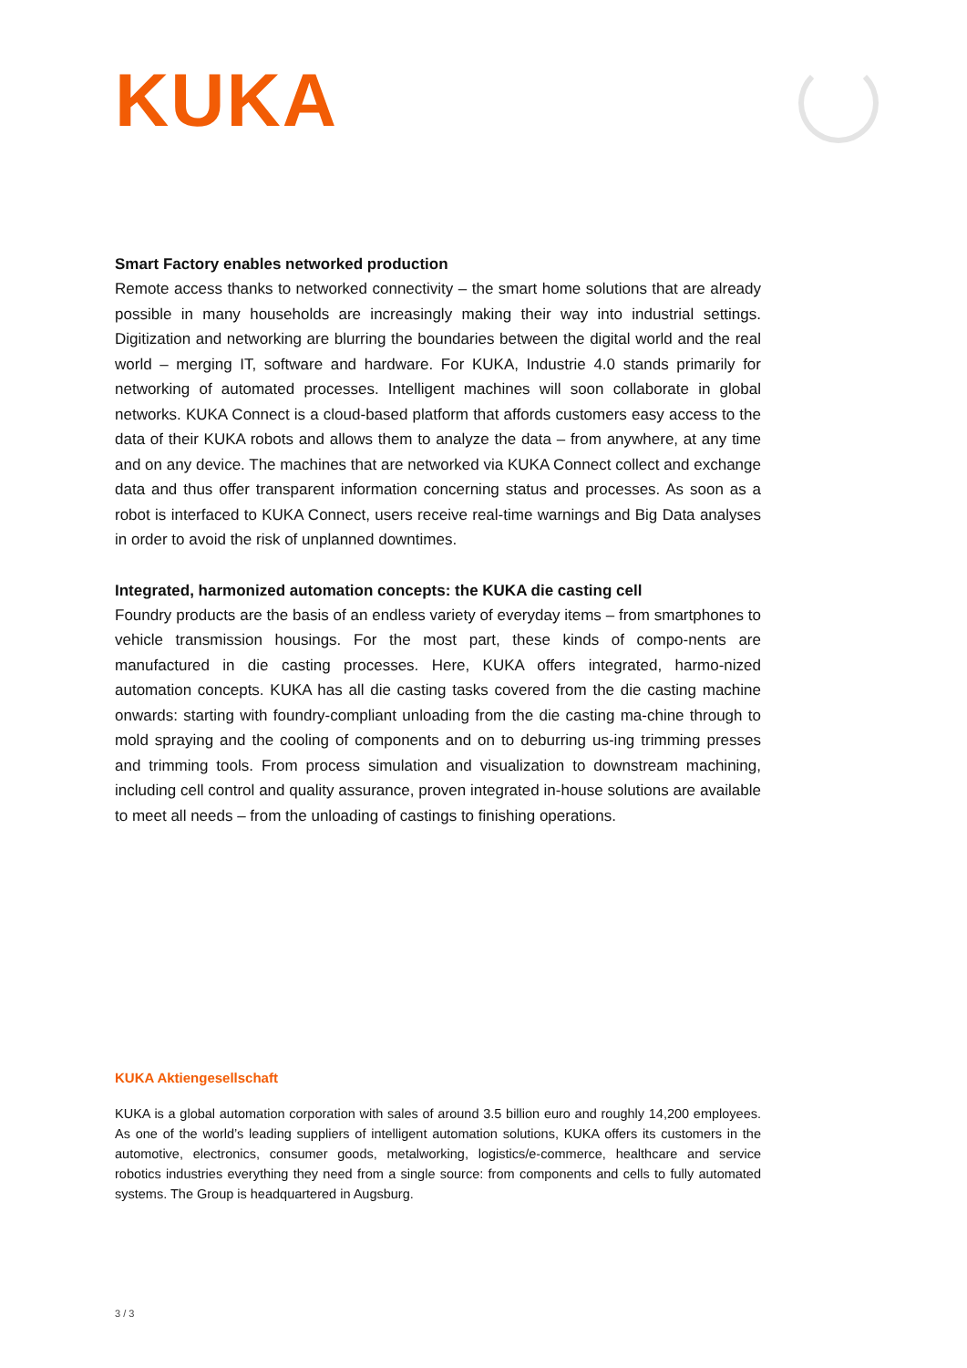KUKA
Smart Factory enables networked production
Remote access thanks to networked connectivity – the smart home solutions that are already possible in many households are increasingly making their way into industrial settings. Digitization and networking are blurring the boundaries between the digital world and the real world – merging IT, software and hardware. For KUKA, Industrie 4.0 stands primarily for networking of automated processes. Intelligent machines will soon collaborate in global networks. KUKA Connect is a cloud-based platform that affords customers easy access to the data of their KUKA robots and allows them to analyze the data – from anywhere, at any time and on any device. The machines that are networked via KUKA Connect collect and exchange data and thus offer transparent information concerning status and processes. As soon as a robot is interfaced to KUKA Connect, users receive real-time warnings and Big Data analyses in order to avoid the risk of unplanned downtimes.
Integrated, harmonized automation concepts: the KUKA die casting cell
Foundry products are the basis of an endless variety of everyday items – from smartphones to vehicle transmission housings. For the most part, these kinds of compo-nents are manufactured in die casting processes. Here, KUKA offers integrated, harmo-nized automation concepts. KUKA has all die casting tasks covered from the die casting machine onwards: starting with foundry-compliant unloading from the die casting ma-chine through to mold spraying and the cooling of components and on to deburring us-ing trimming presses and trimming tools. From process simulation and visualization to downstream machining, including cell control and quality assurance, proven integrated in-house solutions are available to meet all needs – from the unloading of castings to finishing operations.
KUKA Aktiengesellschaft
KUKA is a global automation corporation with sales of around 3.5 billion euro and roughly 14,200 employees. As one of the world’s leading suppliers of intelligent automation solutions, KUKA offers its customers in the automotive, electronics, consumer goods, metalworking, logistics/e-commerce, healthcare and service robotics industries everything they need from a single source: from components and cells to fully automated systems. The Group is headquartered in Augsburg.
3 / 3